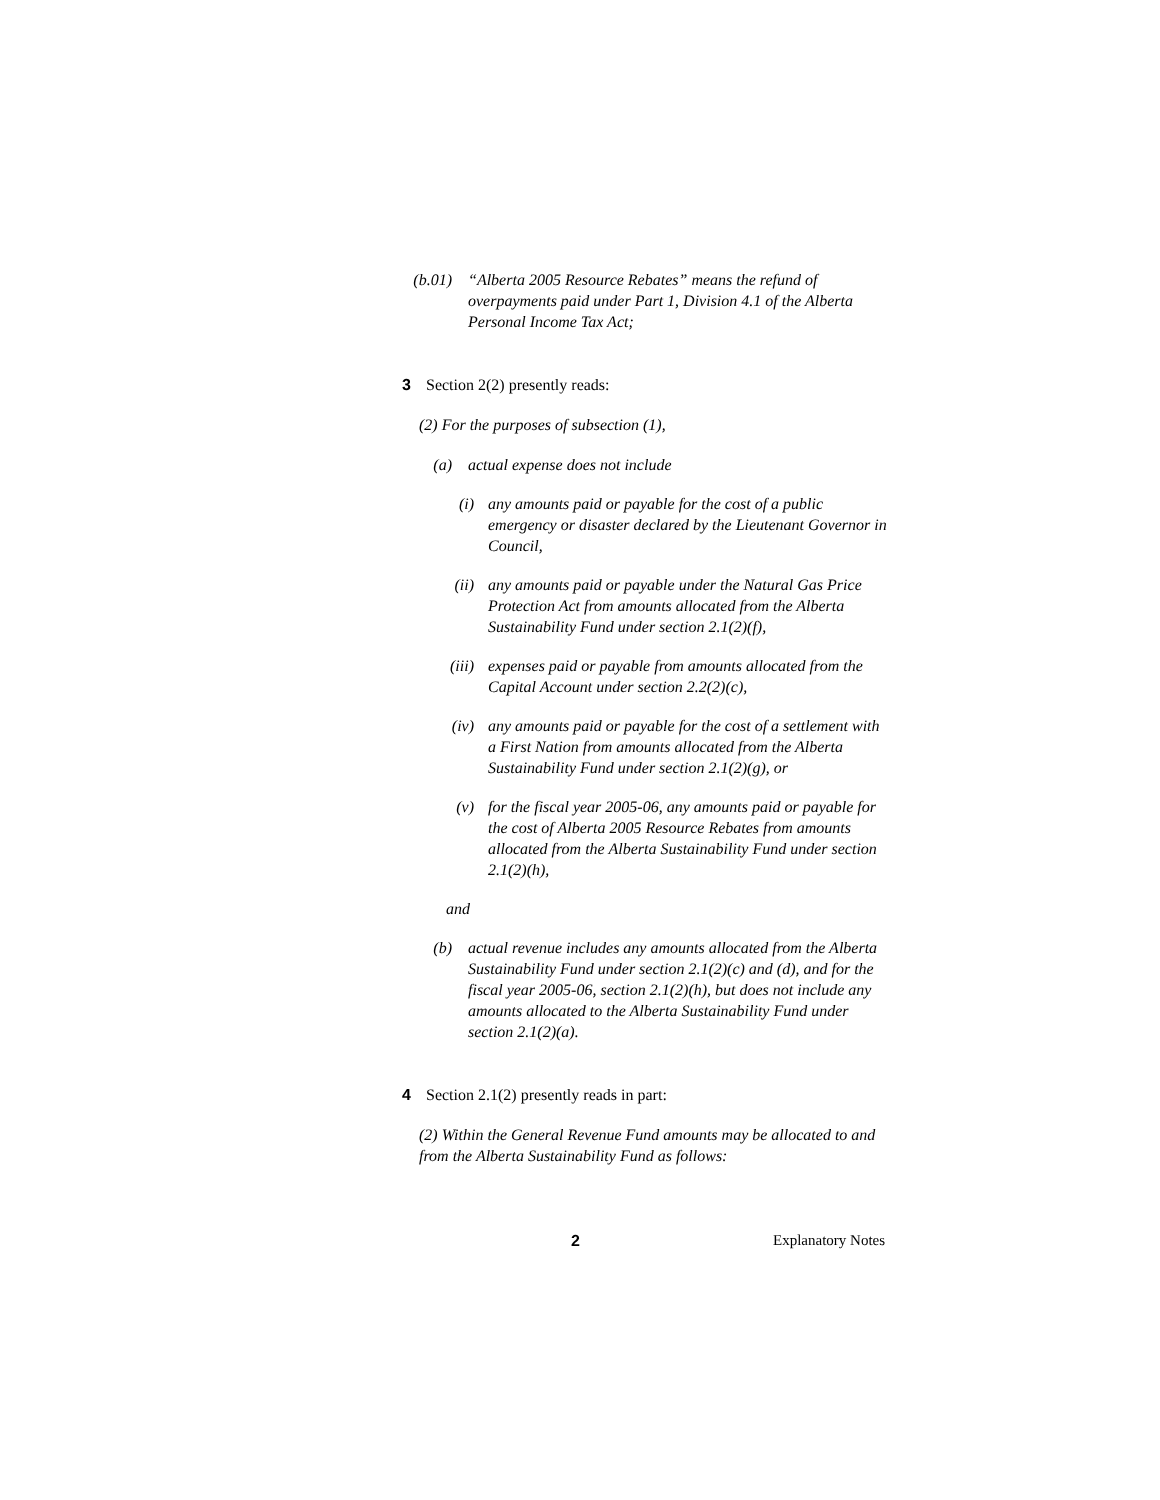(b.01)
“Alberta 2005 Resource Rebates” means the refund of overpayments paid under Part 1, Division 4.1 of the Alberta Personal Income Tax Act;
3 Section 2(2) presently reads:
(2) For the purposes of subsection (1),
(a) actual expense does not include
(i) any amounts paid or payable for the cost of a public emergency or disaster declared by the Lieutenant Governor in Council,
(ii) any amounts paid or payable under the Natural Gas Price Protection Act from amounts allocated from the Alberta Sustainability Fund under section 2.1(2)(f),
(iii) expenses paid or payable from amounts allocated from the Capital Account under section 2.2(2)(c),
(iv) any amounts paid or payable for the cost of a settlement with a First Nation from amounts allocated from the Alberta Sustainability Fund under section 2.1(2)(g), or
(v) for the fiscal year 2005-06, any amounts paid or payable for the cost of Alberta 2005 Resource Rebates from amounts allocated from the Alberta Sustainability Fund under section 2.1(2)(h),
and
(b) actual revenue includes any amounts allocated from the Alberta Sustainability Fund under section 2.1(2)(c) and (d), and for the fiscal year 2005-06, section 2.1(2)(h), but does not include any amounts allocated to the Alberta Sustainability Fund under section 2.1(2)(a).
4 Section 2.1(2) presently reads in part:
(2) Within the General Revenue Fund amounts may be allocated to and from the Alberta Sustainability Fund as follows:
2 Explanatory Notes